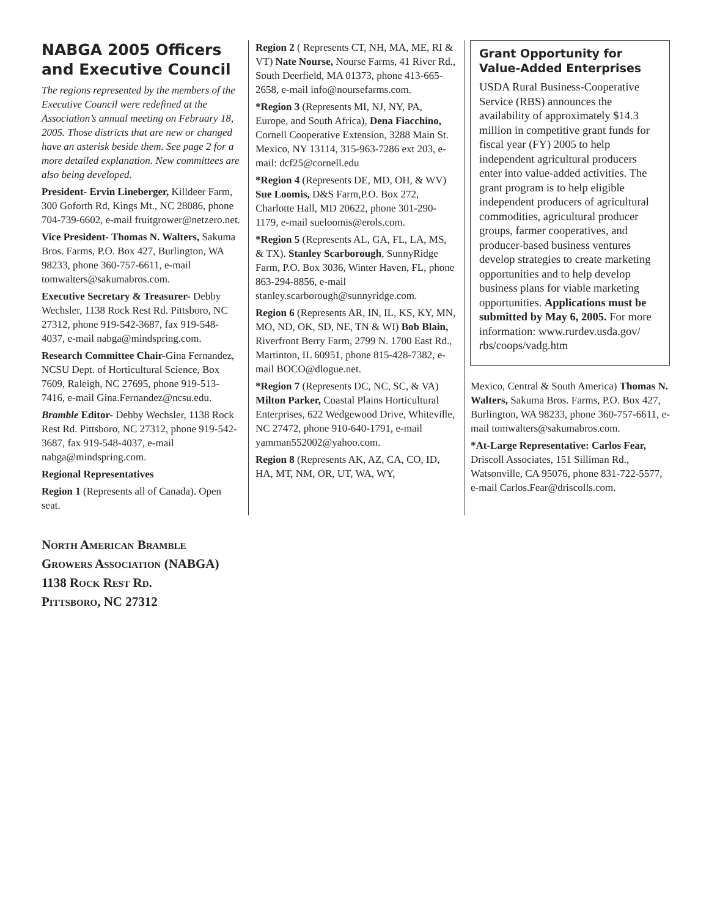NABGA 2005 Officers and Executive Council
The regions represented by the members of the Executive Council were redefined at the Association’s annual meeting on February 18, 2005. Those districts that are new or changed have an asterisk beside them. See page 2 for a more detailed explanation. New committees are also being developed.
President- Ervin Lineberger, Killdeer Farm, 300 Goforth Rd, Kings Mt., NC 28086, phone 704-739-6602, e-mail fruitgrower@netzero.net.
Vice President- Thomas N. Walters, Sakuma Bros. Farms, P.O. Box 427, Burlington, WA 98233, phone 360-757-6611, e-mail tomwalters@sakumabros.com.
Executive Secretary & Treasurer- Debby Wechsler, 1138 Rock Rest Rd. Pittsboro, NC 27312, phone 919-542-3687, fax 919-548-4037, e-mail nabga@mindspring.com.
Research Committee Chair-Gina Fernandez, NCSU Dept. of Horticultural Science, Box 7609, Raleigh, NC 27695, phone 919-513-7416, e-mail Gina.Fernandez@ncsu.edu.
Bramble Editor- Debby Wechsler, 1138 Rock Rest Rd. Pittsboro, NC 27312, phone 919-542-3687, fax 919-548-4037, e-mail nabga@mindspring.com.
Regional Representatives
Region 1 (Represents all of Canada). Open seat.
Region 2 ( Represents CT, NH, MA, ME, RI & VT) Nate Nourse, Nourse Farms, 41 River Rd., South Deerfield, MA 01373, phone 413-665-2658, e-mail info@noursefarms.com.
*Region 3 (Represents MI, NJ, NY, PA, Europe, and South Africa), Dena Fiacchino, Cornell Cooperative Extension, 3288 Main St. Mexico, NY 13114, 315-963-7286 ext 203, e-mail: dcf25@cornell.edu
*Region 4 (Represents DE, MD, OH, & WV) Sue Loomis, D&S Farm,P.O. Box 272, Charlotte Hall, MD 20622, phone 301-290-1179, e-mail sueloomis@erols.com.
*Region 5 (Represents AL, GA, FL, LA, MS, & TX). Stanley Scarborough, SunnyRidge Farm, P.O. Box 3036, Winter Haven, FL, phone 863-294-8856, e-mail stanley.scarborough@sunnyridge.com.
Region 6 (Represents AR, IN, IL, KS, KY, MN, MO, ND, OK, SD, NE, TN & WI) Bob Blain, Riverfront Berry Farm, 2799 N. 1700 East Rd., Martinton, IL 60951, phone 815-428-7382, e-mail BOCO@dlogue.net.
*Region 7 (Represents DC, NC, SC, & VA) Milton Parker, Coastal Plains Horticultural Enterprises, 622 Wedgewood Drive, Whiteville, NC 27472, phone 910-640-1791, e-mail yamman552002@yahoo.com.
Region 8 (Represents AK, AZ, CA, CO, ID, HA, MT, NM, OR, UT, WA, WY,
Grant Opportunity for Value-Added Enterprises
USDA Rural Business-Cooperative Service (RBS) announces the availability of approximately $14.3 million in competitive grant funds for fiscal year (FY) 2005 to help independent agricultural producers enter into value-added activities. The grant program is to help eligible independent producers of agricultural commodities, agricultural producer groups, farmer cooperatives, and producer-based business ventures develop strategies to create marketing opportunities and to help develop business plans for viable marketing opportunities. Applications must be submitted by May 6, 2005. For more information: www.rurdev.usda.gov/ rbs/coops/vadg.htm
Mexico, Central & South America) Thomas N. Walters, Sakuma Bros. Farms, P.O. Box 427, Burlington, WA 98233, phone 360-757-6611, e-mail tomwalters@sakumabros.com.
*At-Large Representative: Carlos Fear, Driscoll Associates, 151 Silliman Rd., Watsonville, CA 95076, phone 831-722-5577, e-mail Carlos.Fear@driscolls.com.
NORTH AMERICAN BRAMBLE
GROWERS ASSOCIATION (NABGA)
1138 ROCK REST RD.
PITTSBORO, NC 27312